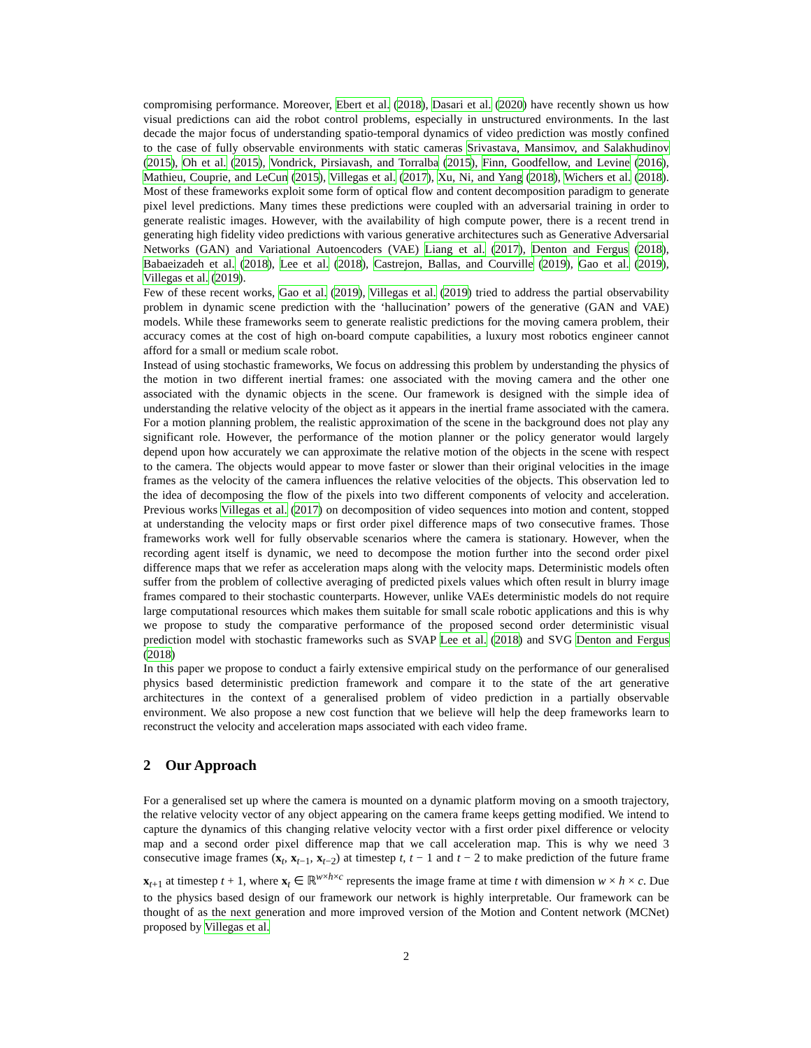compromising performance. Moreover, Ebert et al. (2018), Dasari et al. (2020) have recently shown us how visual predictions can aid the robot control problems, especially in unstructured environments. In the last decade the major focus of understanding spatio-temporal dynamics of video prediction was mostly confined to the case of fully observable environments with static cameras Srivastava, Mansimov, and Salakhudinov (2015), Oh et al. (2015), Vondrick, Pirsiavash, and Torralba (2015), Finn, Goodfellow, and Levine (2016), Mathieu, Couprie, and LeCun (2015), Villegas et al. (2017), Xu, Ni, and Yang (2018), Wichers et al. (2018). Most of these frameworks exploit some form of optical flow and content decomposition paradigm to generate pixel level predictions. Many times these predictions were coupled with an adversarial training in order to generate realistic images. However, with the availability of high compute power, there is a recent trend in generating high fidelity video predictions with various generative architectures such as Generative Adversarial Networks (GAN) and Variational Autoencoders (VAE) Liang et al. (2017), Denton and Fergus (2018), Babaeizadeh et al. (2018), Lee et al. (2018), Castrejon, Ballas, and Courville (2019), Gao et al. (2019), Villegas et al. (2019).
Few of these recent works, Gao et al. (2019), Villegas et al. (2019) tried to address the partial observability problem in dynamic scene prediction with the ‘hallucination’ powers of the generative (GAN and VAE) models. While these frameworks seem to generate realistic predictions for the moving camera problem, their accuracy comes at the cost of high on-board compute capabilities, a luxury most robotics engineer cannot afford for a small or medium scale robot.
Instead of using stochastic frameworks, We focus on addressing this problem by understanding the physics of the motion in two different inertial frames: one associated with the moving camera and the other one associated with the dynamic objects in the scene. Our framework is designed with the simple idea of understanding the relative velocity of the object as it appears in the inertial frame associated with the camera. For a motion planning problem, the realistic approximation of the scene in the background does not play any significant role. However, the performance of the motion planner or the policy generator would largely depend upon how accurately we can approximate the relative motion of the objects in the scene with respect to the camera. The objects would appear to move faster or slower than their original velocities in the image frames as the velocity of the camera influences the relative velocities of the objects. This observation led to the idea of decomposing the flow of the pixels into two different components of velocity and acceleration. Previous works Villegas et al. (2017) on decomposition of video sequences into motion and content, stopped at understanding the velocity maps or first order pixel difference maps of two consecutive frames. Those frameworks work well for fully observable scenarios where the camera is stationary. However, when the recording agent itself is dynamic, we need to decompose the motion further into the second order pixel difference maps that we refer as acceleration maps along with the velocity maps. Deterministic models often suffer from the problem of collective averaging of predicted pixels values which often result in blurry image frames compared to their stochastic counterparts. However, unlike VAEs deterministic models do not require large computational resources which makes them suitable for small scale robotic applications and this is why we propose to study the comparative performance of the proposed second order deterministic visual prediction model with stochastic frameworks such as SVAP Lee et al. (2018) and SVG Denton and Fergus (2018)
In this paper we propose to conduct a fairly extensive empirical study on the performance of our generalised physics based deterministic prediction framework and compare it to the state of the art generative architectures in the context of a generalised problem of video prediction in a partially observable environment. We also propose a new cost function that we believe will help the deep frameworks learn to reconstruct the velocity and acceleration maps associated with each video frame.
2 Our Approach
For a generalised set up where the camera is mounted on a dynamic platform moving on a smooth trajectory, the relative velocity vector of any object appearing on the camera frame keeps getting modified. We intend to capture the dynamics of this changing relative velocity vector with a first order pixel difference or velocity map and a second order pixel difference map that we call acceleration map. This is why we need 3 consecutive image frames (x<sub>t</sub>, x<sub>t−1</sub>, x<sub>t−2</sub>) at timestep t, t − 1 and t − 2 to make prediction of the future frame x<sub>t+1</sub> at timestep t + 1, where x<sub>t</sub> ∈ ℝ<sup>w×h×c</sup> represents the image frame at time t with dimension w × h × c. Due to the physics based design of our framework our network is highly interpretable. Our framework can be thought of as the next generation and more improved version of the Motion and Content network (MCNet) proposed by Villegas et al.
2